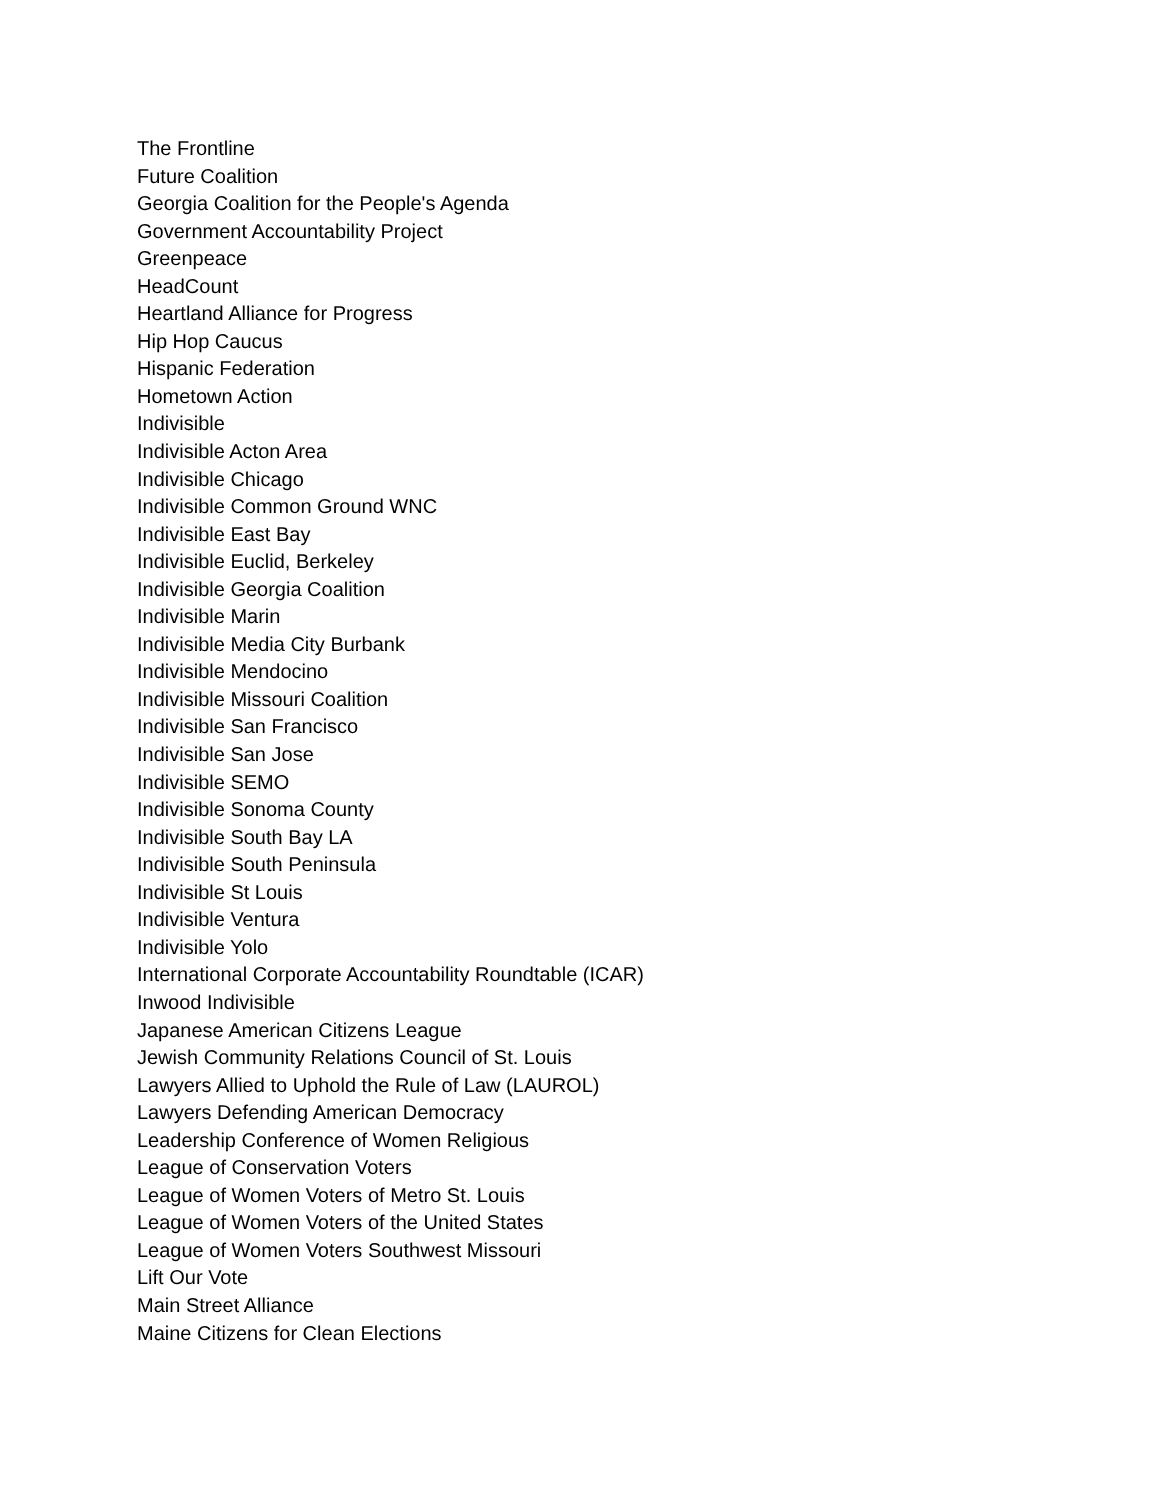The Frontline
Future Coalition
Georgia Coalition for the People's Agenda
Government Accountability Project
Greenpeace
HeadCount
Heartland Alliance for Progress
Hip Hop Caucus
Hispanic Federation
Hometown Action
Indivisible
Indivisible Acton Area
Indivisible Chicago
Indivisible Common Ground WNC
Indivisible East Bay
Indivisible Euclid, Berkeley
Indivisible Georgia Coalition
Indivisible Marin
Indivisible Media City Burbank
Indivisible Mendocino
Indivisible Missouri Coalition
Indivisible San Francisco
Indivisible San Jose
Indivisible SEMO
Indivisible Sonoma County
Indivisible South Bay LA
Indivisible South Peninsula
Indivisible St Louis
Indivisible Ventura
Indivisible Yolo
International Corporate Accountability Roundtable (ICAR)
Inwood Indivisible
Japanese American Citizens League
Jewish Community Relations Council of St. Louis
Lawyers Allied to Uphold the Rule of Law (LAUROL)
Lawyers Defending American Democracy
Leadership Conference of Women Religious
League of Conservation Voters
League of Women Voters of Metro St. Louis
League of Women Voters of the United States
League of Women Voters Southwest Missouri
Lift Our Vote
Main Street Alliance
Maine Citizens for Clean Elections